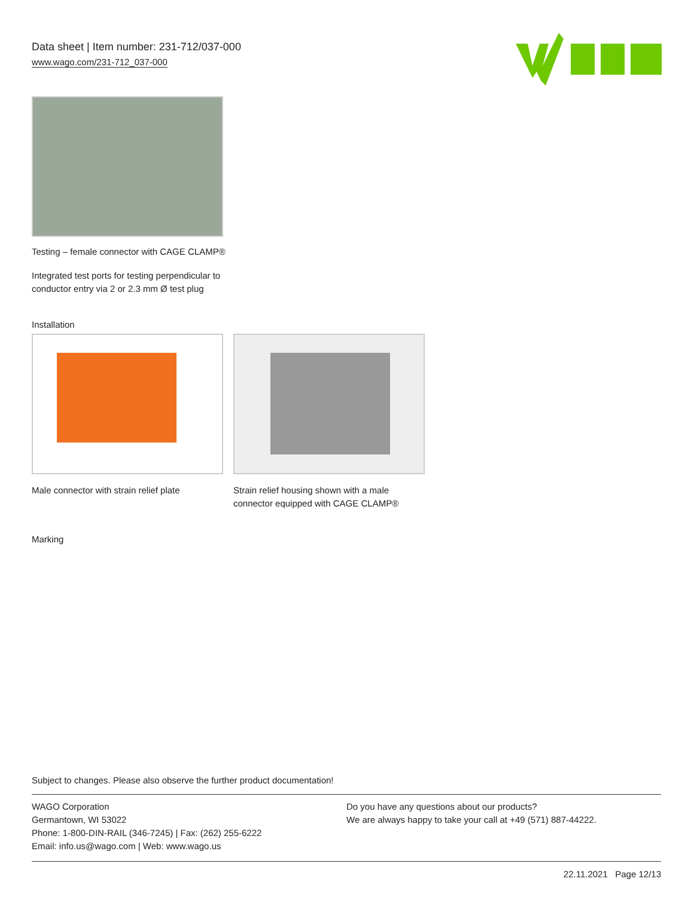Data sheet | Item number: 231-712/037-000
www.wago.com/231-712_037-000
Testing – female connector with CAGE CLAMP®
Integrated test ports for testing perpendicular to conductor entry via 2 or 2.3 mm Ø test plug
Installation
Male connector with strain relief plate
Strain relief housing shown with a male connector equipped with CAGE CLAMP®
Marking
Subject to changes. Please also observe the further product documentation!
WAGO Corporation
Germantown, WI 53022
Phone: 1-800-DIN-RAIL (346-7245) | Fax: (262) 255-6222
Email: info.us@wago.com | Web: www.wago.us
Do you have any questions about our products?
We are always happy to take your call at +49 (571) 887-44222.
22.11.2021 Page 12/13